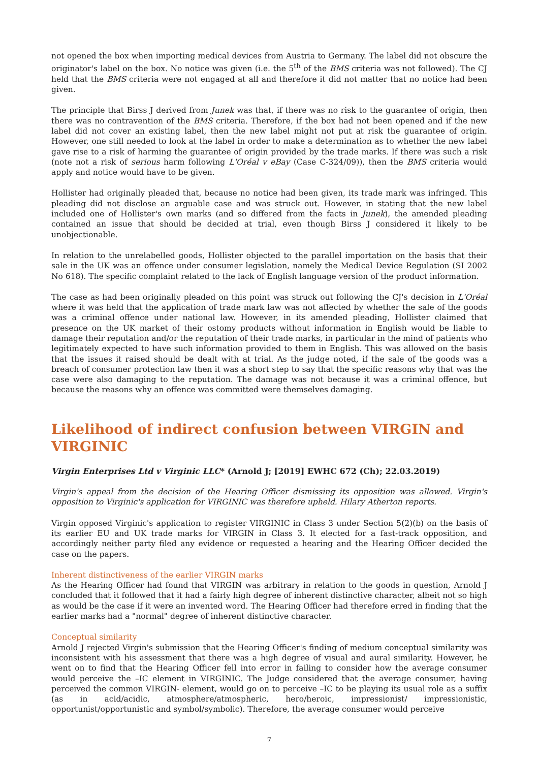not opened the box when importing medical devices from Austria to Germany. The label did not obscure the originator's label on the box. No notice was given (i.e. the 5<sup>th</sup> of the BMS criteria was not followed). The CJ held that the BMS criteria were not engaged at all and therefore it did not matter that no notice had been given.
The principle that Birss J derived from Junek was that, if there was no risk to the guarantee of origin, then there was no contravention of the BMS criteria. Therefore, if the box had not been opened and if the new label did not cover an existing label, then the new label might not put at risk the guarantee of origin. However, one still needed to look at the label in order to make a determination as to whether the new label gave rise to a risk of harming the guarantee of origin provided by the trade marks. If there was such a risk (note not a risk of serious harm following L'Oréal v eBay (Case C-324/09)), then the BMS criteria would apply and notice would have to be given.
Hollister had originally pleaded that, because no notice had been given, its trade mark was infringed. This pleading did not disclose an arguable case and was struck out. However, in stating that the new label included one of Hollister's own marks (and so differed from the facts in Junek), the amended pleading contained an issue that should be decided at trial, even though Birss J considered it likely to be unobjectionable.
In relation to the unrelabelled goods, Hollister objected to the parallel importation on the basis that their sale in the UK was an offence under consumer legislation, namely the Medical Device Regulation (SI 2002 No 618). The specific complaint related to the lack of English language version of the product information.
The case as had been originally pleaded on this point was struck out following the CJ's decision in L'Oréal where it was held that the application of trade mark law was not affected by whether the sale of the goods was a criminal offence under national law. However, in its amended pleading, Hollister claimed that presence on the UK market of their ostomy products without information in English would be liable to damage their reputation and/or the reputation of their trade marks, in particular in the mind of patients who legitimately expected to have such information provided to them in English. This was allowed on the basis that the issues it raised should be dealt with at trial. As the judge noted, if the sale of the goods was a breach of consumer protection law then it was a short step to say that the specific reasons why that was the case were also damaging to the reputation. The damage was not because it was a criminal offence, but because the reasons why an offence was committed were themselves damaging.
Likelihood of indirect confusion between VIRGIN and VIRGINIC
Virgin Enterprises Ltd v Virginic LLC* (Arnold J; [2019] EWHC 672 (Ch); 22.03.2019)
Virgin's appeal from the decision of the Hearing Officer dismissing its opposition was allowed. Virgin's opposition to Virginic's application for VIRGINIC was therefore upheld. Hilary Atherton reports.
Virgin opposed Virginic's application to register VIRGINIC in Class 3 under Section 5(2)(b) on the basis of its earlier EU and UK trade marks for VIRGIN in Class 3. It elected for a fast-track opposition, and accordingly neither party filed any evidence or requested a hearing and the Hearing Officer decided the case on the papers.
Inherent distinctiveness of the earlier VIRGIN marks
As the Hearing Officer had found that VIRGIN was arbitrary in relation to the goods in question, Arnold J concluded that it followed that it had a fairly high degree of inherent distinctive character, albeit not so high as would be the case if it were an invented word. The Hearing Officer had therefore erred in finding that the earlier marks had a "normal" degree of inherent distinctive character.
Conceptual similarity
Arnold J rejected Virgin's submission that the Hearing Officer's finding of medium conceptual similarity was inconsistent with his assessment that there was a high degree of visual and aural similarity. However, he went on to find that the Hearing Officer fell into error in failing to consider how the average consumer would perceive the –IC element in VIRGINIC. The Judge considered that the average consumer, having perceived the common VIRGIN- element, would go on to perceive –IC to be playing its usual role as a suffix (as in acid/acidic, atmosphere/atmospheric, hero/heroic, impressionist/ impressionistic, opportunist/opportunistic and symbol/symbolic). Therefore, the average consumer would perceive
7